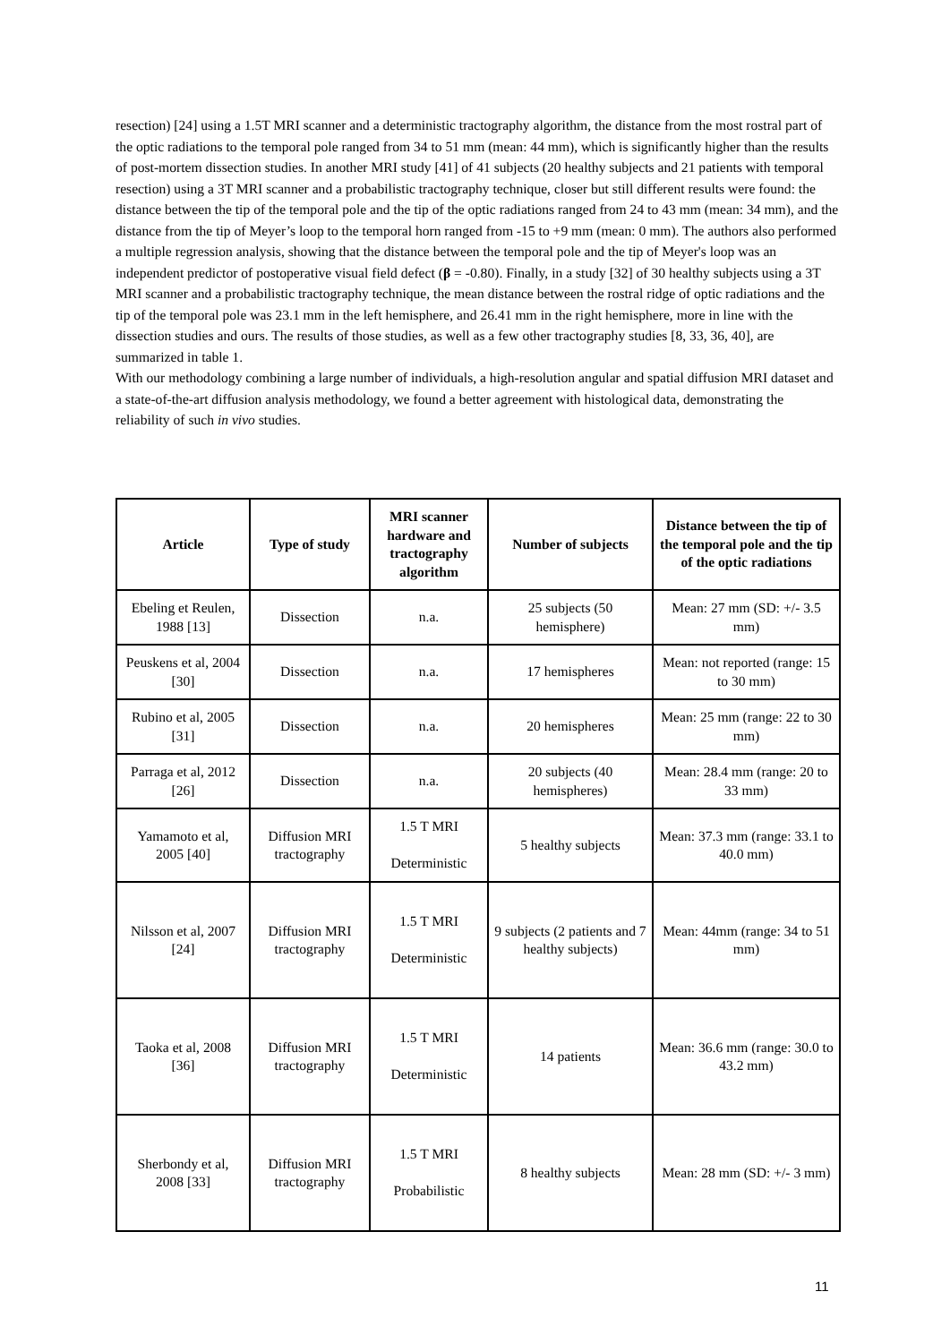resection) [24] using a 1.5T MRI scanner and a deterministic tractography algorithm, the distance from the most rostral part of the optic radiations to the temporal pole ranged from 34 to 51 mm (mean: 44 mm), which is significantly higher than the results of post-mortem dissection studies. In another MRI study [41] of 41 subjects (20 healthy subjects and 21 patients with temporal resection) using a 3T MRI scanner and a probabilistic tractography technique, closer but still different results were found: the distance between the tip of the temporal pole and the tip of the optic radiations ranged from 24 to 43 mm (mean: 34 mm), and the distance from the tip of Meyer’s loop to the temporal horn ranged from -15 to +9 mm (mean: 0 mm). The authors also performed a multiple regression analysis, showing that the distance between the temporal pole and the tip of Meyer's loop was an independent predictor of postoperative visual field defect (β = -0.80). Finally, in a study [32] of 30 healthy subjects using a 3T MRI scanner and a probabilistic tractography technique, the mean distance between the rostral ridge of optic radiations and the tip of the temporal pole was 23.1 mm in the left hemisphere, and 26.41 mm in the right hemisphere, more in line with the dissection studies and ours. The results of those studies, as well as a few other tractography studies [8, 33, 36, 40], are summarized in table 1.
With our methodology combining a large number of individuals, a high-resolution angular and spatial diffusion MRI dataset and a state-of-the-art diffusion analysis methodology, we found a better agreement with histological data, demonstrating the reliability of such in vivo studies.
| Article | Type of study | MRI scanner hardware and tractography algorithm | Number of subjects | Distance between the tip of the temporal pole and the tip of the optic radiations |
| --- | --- | --- | --- | --- |
| Ebeling et Reulen, 1988 [13] | Dissection | n.a. | 25 subjects (50 hemisphere) | Mean: 27 mm (SD: +/- 3.5 mm) |
| Peuskens et al, 2004 [30] | Dissection | n.a. | 17 hemispheres | Mean: not reported (range: 15 to 30 mm) |
| Rubino et al, 2005 [31] | Dissection | n.a. | 20 hemispheres | Mean: 25 mm (range: 22 to 30 mm) |
| Parraga et al, 2012 [26] | Dissection | n.a. | 20 subjects (40 hemispheres) | Mean: 28.4 mm (range: 20 to 33 mm) |
| Yamamoto et al, 2005 [40] | Diffusion MRI tractography | 1.5 T MRI Deterministic | 5 healthy subjects | Mean: 37.3 mm (range: 33.1 to 40.0 mm) |
| Nilsson et al, 2007 [24] | Diffusion MRI tractography | 1.5 T MRI Deterministic | 9 subjects (2 patients and 7 healthy subjects) | Mean: 44mm (range: 34 to 51 mm) |
| Taoka et al, 2008 [36] | Diffusion MRI tractography | 1.5 T MRI Deterministic | 14 patients | Mean: 36.6 mm (range: 30.0 to 43.2 mm) |
| Sherbondy et al, 2008 [33] | Diffusion MRI tractography | 1.5 T MRI Probabilistic | 8 healthy subjects | Mean: 28 mm (SD: +/- 3 mm) |
11